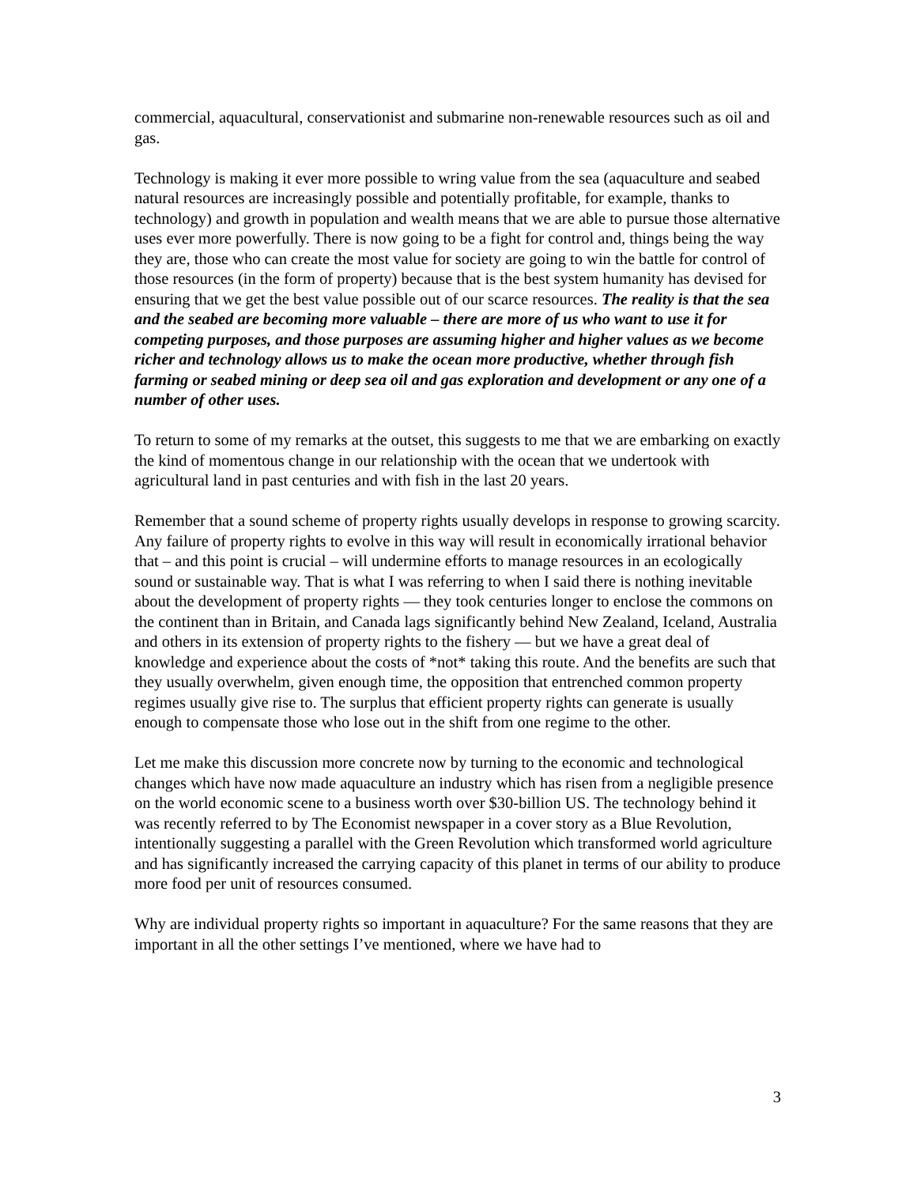commercial, aquacultural, conservationist and submarine non-renewable resources such as oil and gas.
Technology is making it ever more possible to wring value from the sea (aquaculture and seabed natural resources are increasingly possible and potentially profitable, for example, thanks to technology) and growth in population and wealth means that we are able to pursue those alternative uses ever more powerfully. There is now going to be a fight for control and, things being the way they are, those who can create the most value for society are going to win the battle for control of those resources (in the form of property) because that is the best system humanity has devised for ensuring that we get the best value possible out of our scarce resources. The reality is that the sea and the seabed are becoming more valuable – there are more of us who want to use it for competing purposes, and those purposes are assuming higher and higher values as we become richer and technology allows us to make the ocean more productive, whether through fish farming or seabed mining or deep sea oil and gas exploration and development or any one of a number of other uses.
To return to some of my remarks at the outset, this suggests to me that we are embarking on exactly the kind of momentous change in our relationship with the ocean that we undertook with agricultural land in past centuries and with fish in the last 20 years.
Remember that a sound scheme of property rights usually develops in response to growing scarcity. Any failure of property rights to evolve in this way will result in economically irrational behavior that – and this point is crucial – will undermine efforts to manage resources in an ecologically sound or sustainable way. That is what I was referring to when I said there is nothing inevitable about the development of property rights — they took centuries longer to enclose the commons on the continent than in Britain, and Canada lags significantly behind New Zealand, Iceland, Australia and others in its extension of property rights to the fishery — but we have a great deal of knowledge and experience about the costs of *not* taking this route. And the benefits are such that they usually overwhelm, given enough time, the opposition that entrenched common property regimes usually give rise to. The surplus that efficient property rights can generate is usually enough to compensate those who lose out in the shift from one regime to the other.
Let me make this discussion more concrete now by turning to the economic and technological changes which have now made aquaculture an industry which has risen from a negligible presence on the world economic scene to a business worth over $30-billion US. The technology behind it was recently referred to by The Economist newspaper in a cover story as a Blue Revolution, intentionally suggesting a parallel with the Green Revolution which transformed world agriculture and has significantly increased the carrying capacity of this planet in terms of our ability to produce more food per unit of resources consumed.
Why are individual property rights so important in aquaculture? For the same reasons that they are important in all the other settings I’ve mentioned, where we have had to
3